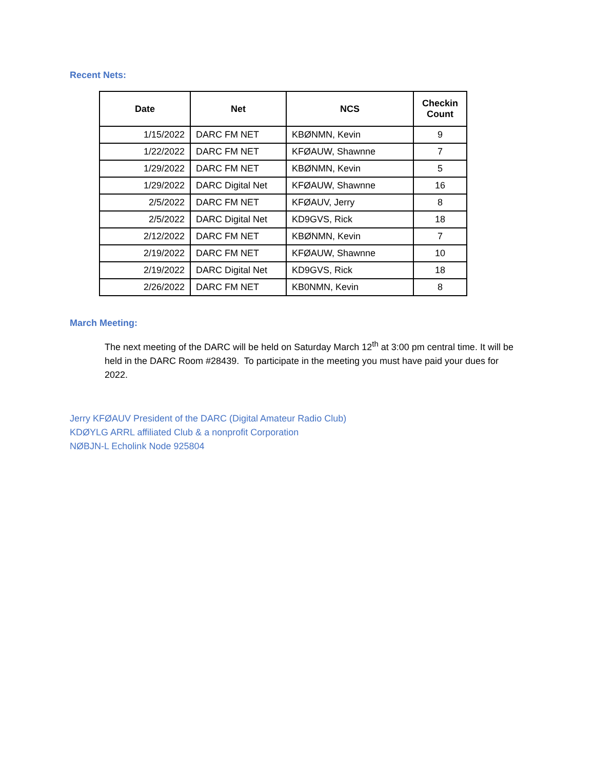Recent Nets:
| Date | Net | NCS | Checkin Count |
| --- | --- | --- | --- |
| 1/15/2022 | DARC FM NET | KBØNMN, Kevin | 9 |
| 1/22/2022 | DARC FM NET | KFØAUW, Shawnne | 7 |
| 1/29/2022 | DARC FM NET | KBØNMN, Kevin | 5 |
| 1/29/2022 | DARC Digital Net | KFØAUW, Shawnne | 16 |
| 2/5/2022 | DARC FM NET | KFØAUV, Jerry | 8 |
| 2/5/2022 | DARC Digital Net | KD9GVS, Rick | 18 |
| 2/12/2022 | DARC FM NET | KBØNMN, Kevin | 7 |
| 2/19/2022 | DARC FM NET | KFØAUW, Shawnne | 10 |
| 2/19/2022 | DARC Digital Net | KD9GVS, Rick | 18 |
| 2/26/2022 | DARC FM NET | KB0NMN, Kevin | 8 |
March Meeting:
The next meeting of the DARC will be held on Saturday March 12<sup>th</sup> at 3:00 pm central time. It will be held in the DARC Room #28439. To participate in the meeting you must have paid your dues for 2022.
Jerry KFØAUV President of the DARC (Digital Amateur Radio Club)
KDØYLG ARRL affiliated Club & a nonprofit Corporation
NØBJN-L Echolink Node 925804